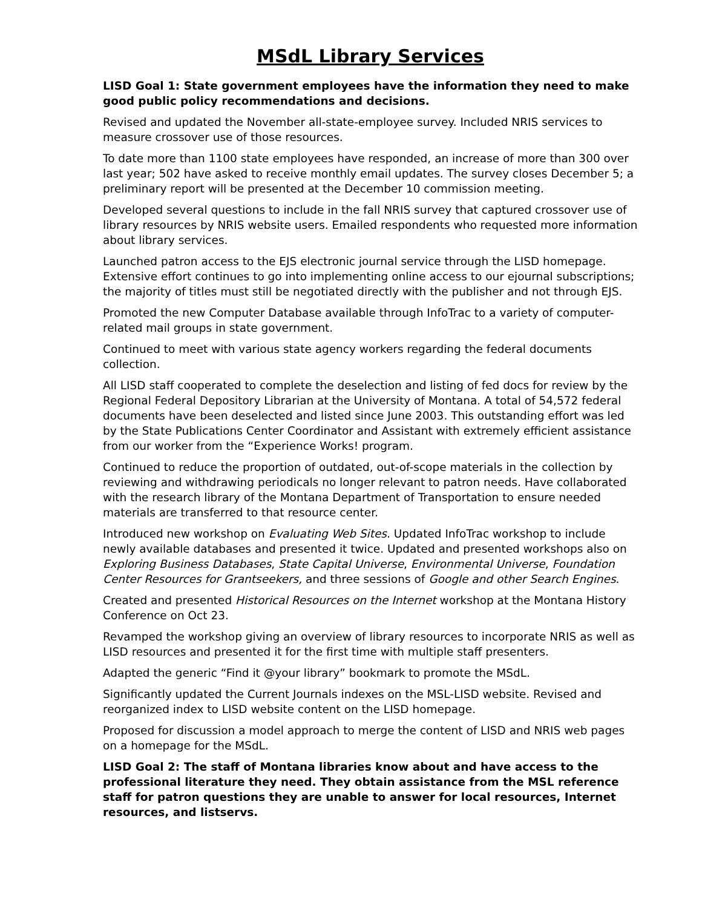MSdL Library Services
LISD Goal 1: State government employees have the information they need to make good public policy recommendations and decisions.
Revised and updated the November all-state-employee survey. Included NRIS services to measure crossover use of those resources.
To date more than 1100 state employees have responded, an increase of more than 300 over last year; 502 have asked to receive monthly email updates. The survey closes December 5; a preliminary report will be presented at the December 10 commission meeting.
Developed several questions to include in the fall NRIS survey that captured crossover use of library resources by NRIS website users. Emailed respondents who requested more information about library services.
Launched patron access to the EJS electronic journal service through the LISD homepage. Extensive effort continues to go into implementing online access to our ejournal subscriptions; the majority of titles must still be negotiated directly with the publisher and not through EJS.
Promoted the new Computer Database available through InfoTrac to a variety of computer-related mail groups in state government.
Continued to meet with various state agency workers regarding the federal documents collection.
All LISD staff cooperated to complete the deselection and listing of fed docs for review by the Regional Federal Depository Librarian at the University of Montana. A total of 54,572 federal documents have been deselected and listed since June 2003. This outstanding effort was led by the State Publications Center Coordinator and Assistant with extremely efficient assistance from our worker from the “Experience Works! program.
Continued to reduce the proportion of outdated, out-of-scope materials in the collection by reviewing and withdrawing periodicals no longer relevant to patron needs. Have collaborated with the research library of the Montana Department of Transportation to ensure needed materials are transferred to that resource center.
Introduced new workshop on Evaluating Web Sites. Updated InfoTrac workshop to include newly available databases and presented it twice. Updated and presented workshops also on Exploring Business Databases, State Capital Universe, Environmental Universe, Foundation Center Resources for Grantseekers, and three sessions of Google and other Search Engines.
Created and presented Historical Resources on the Internet workshop at the Montana History Conference on Oct 23.
Revamped the workshop giving an overview of library resources to incorporate NRIS as well as LISD resources and presented it for the first time with multiple staff presenters.
Adapted the generic “Find it @your library” bookmark to promote the MSdL.
Significantly updated the Current Journals indexes on the MSL-LISD website. Revised and reorganized index to LISD website content on the LISD homepage.
Proposed for discussion a model approach to merge the content of LISD and NRIS web pages on a homepage for the MSdL.
LISD Goal 2: The staff of Montana libraries know about and have access to the professional literature they need. They obtain assistance from the MSL reference staff for patron questions they are unable to answer for local resources, Internet resources, and listservs.